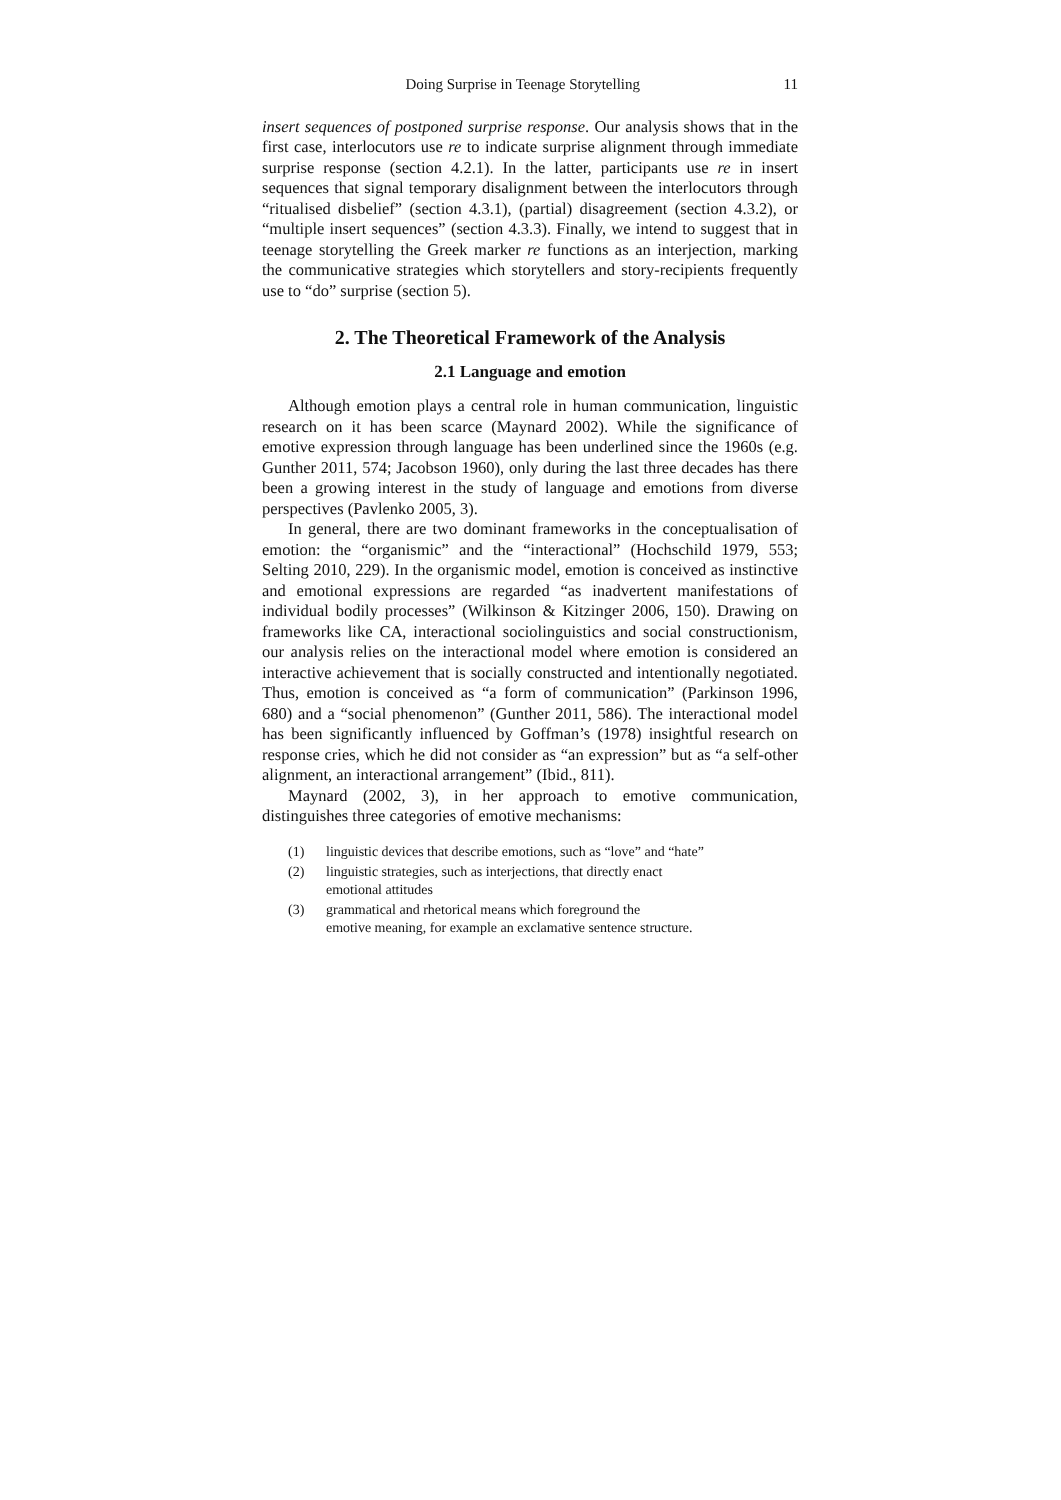Doing Surprise in Teenage Storytelling 11
insert sequences of postponed surprise response. Our analysis shows that in the first case, interlocutors use re to indicate surprise alignment through immediate surprise response (section 4.2.1). In the latter, participants use re in insert sequences that signal temporary disalignment between the interlocutors through “ritualised disbelief” (section 4.3.1), (partial) disagreement (section 4.3.2), or “multiple insert sequences” (section 4.3.3). Finally, we intend to suggest that in teenage storytelling the Greek marker re functions as an interjection, marking the communicative strategies which storytellers and story-recipients frequently use to “do” surprise (section 5).
2. The Theoretical Framework of the Analysis
2.1 Language and emotion
Although emotion plays a central role in human communication, linguistic research on it has been scarce (Maynard 2002). While the significance of emotive expression through language has been underlined since the 1960s (e.g. Gunther 2011, 574; Jacobson 1960), only during the last three decades has there been a growing interest in the study of language and emotions from diverse perspectives (Pavlenko 2005, 3).
In general, there are two dominant frameworks in the conceptualisation of emotion: the “organismic” and the “interactional” (Hochschild 1979, 553; Selting 2010, 229). In the organismic model, emotion is conceived as instinctive and emotional expressions are regarded “as inadvertent manifestations of individual bodily processes” (Wilkinson & Kitzinger 2006, 150). Drawing on frameworks like CA, interactional sociolinguistics and social constructionism, our analysis relies on the interactional model where emotion is considered an interactive achievement that is socially constructed and intentionally negotiated. Thus, emotion is conceived as “a form of communication” (Parkinson 1996, 680) and a “social phenomenon” (Gunther 2011, 586). The interactional model has been significantly influenced by Goffman’s (1978) insightful research on response cries, which he did not consider as “an expression” but as “a self-other alignment, an interactional arrangement” (Ibid., 811).
Maynard (2002, 3), in her approach to emotive communication, distinguishes three categories of emotive mechanisms:
(1) linguistic devices that describe emotions, such as “love” and “hate”
(2) linguistic strategies, such as interjections, that directly enact
emotional attitudes
(3) grammatical and rhetorical means which foreground the
emotive meaning, for example an exclamative sentence structure.